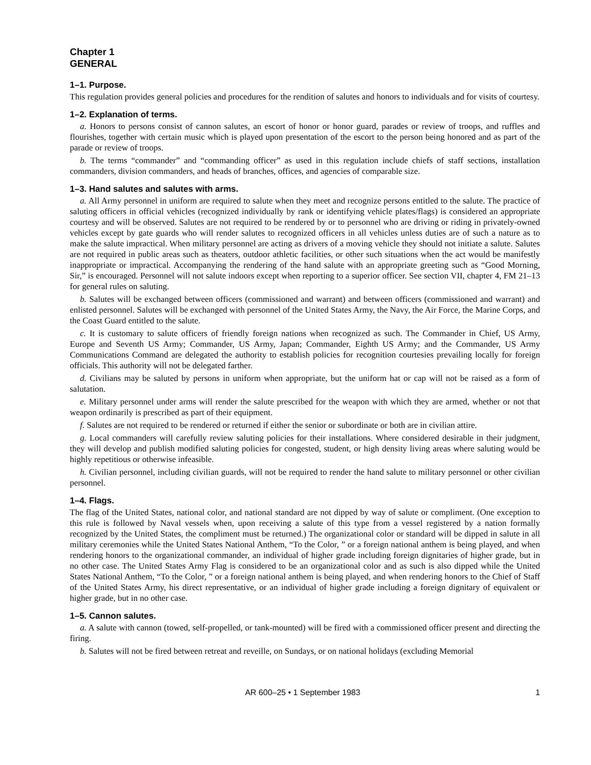Chapter 1
GENERAL
1–1. Purpose.
This regulation provides general policies and procedures for the rendition of salutes and honors to individuals and for visits of courtesy.
1–2. Explanation of terms.
a. Honors to persons consist of cannon salutes, an escort of honor or honor guard, parades or review of troops, and ruffles and flourishes, together with certain music which is played upon presentation of the escort to the person being honored and as part of the parade or review of troops.
b. The terms “commander” and “commanding officer” as used in this regulation include chiefs of staff sections, installation commanders, division commanders, and heads of branches, offices, and agencies of comparable size.
1–3. Hand salutes and salutes with arms.
a. All Army personnel in uniform are required to salute when they meet and recognize persons entitled to the salute. The practice of saluting officers in official vehicles (recognized individually by rank or identifying vehicle plates/flags) is considered an appropriate courtesy and will be observed. Salutes are not required to be rendered by or to personnel who are driving or riding in privately-owned vehicles except by gate guards who will render salutes to recognized officers in all vehicles unless duties are of such a nature as to make the salute impractical. When military personnel are acting as drivers of a moving vehicle they should not initiate a salute. Salutes are not required in public areas such as theaters, outdoor athletic facilities, or other such situations when the act would be manifestly inappropriate or impractical. Accompanying the rendering of the hand salute with an appropriate greeting such as “Good Morning, Sir,” is encouraged. Personnel will not salute indoors except when reporting to a superior officer. See section VII, chapter 4, FM 21–13 for general rules on saluting.
b. Salutes will be exchanged between officers (commissioned and warrant) and between officers (commissioned and warrant) and enlisted personnel. Salutes will be exchanged with personnel of the United States Army, the Navy, the Air Force, the Marine Corps, and the Coast Guard entitled to the salute.
c. It is customary to salute officers of friendly foreign nations when recognized as such. The Commander in Chief, US Army, Europe and Seventh US Army; Commander, US Army, Japan; Commander, Eighth US Army; and the Commander, US Army Communications Command are delegated the authority to establish policies for recognition courtesies prevailing locally for foreign officials. This authority will not be delegated farther.
d. Civilians may be saluted by persons in uniform when appropriate, but the uniform hat or cap will not be raised as a form of salutation.
e. Military personnel under arms will render the salute prescribed for the weapon with which they are armed, whether or not that weapon ordinarily is prescribed as part of their equipment.
f. Salutes are not required to be rendered or returned if either the senior or subordinate or both are in civilian attire.
g. Local commanders will carefully review saluting policies for their installations. Where considered desirable in their judgment, they will develop and publish modified saluting policies for congested, student, or high density living areas where saluting would be highly repetitious or otherwise infeasible.
h. Civilian personnel, including civilian guards, will not be required to render the hand salute to military personnel or other civilian personnel.
1–4. Flags.
The flag of the United States, national color, and national standard are not dipped by way of salute or compliment. (One exception to this rule is followed by Naval vessels when, upon receiving a salute of this type from a vessel registered by a nation formally recognized by the United States, the compliment must be returned.) The organizational color or standard will be dipped in salute in all military ceremonies while the United States National Anthem, “To the Color, ” or a foreign national anthem is being played, and when rendering honors to the organizational commander, an individual of higher grade including foreign dignitaries of higher grade, but in no other case. The United States Army Flag is considered to be an organizational color and as such is also dipped while the United States National Anthem, “To the Color, ” or a foreign national anthem is being played, and when rendering honors to the Chief of Staff of the United States Army, his direct representative, or an individual of higher grade including a foreign dignitary of equivalent or higher grade, but in no other case.
1–5. Cannon salutes.
a. A salute with cannon (towed, self-propelled, or tank-mounted) will be fired with a commissioned officer present and directing the firing.
b. Salutes will not be fired between retreat and reveille, on Sundays, or on national holidays (excluding Memorial
AR 600–25 • 1 September 1983 1